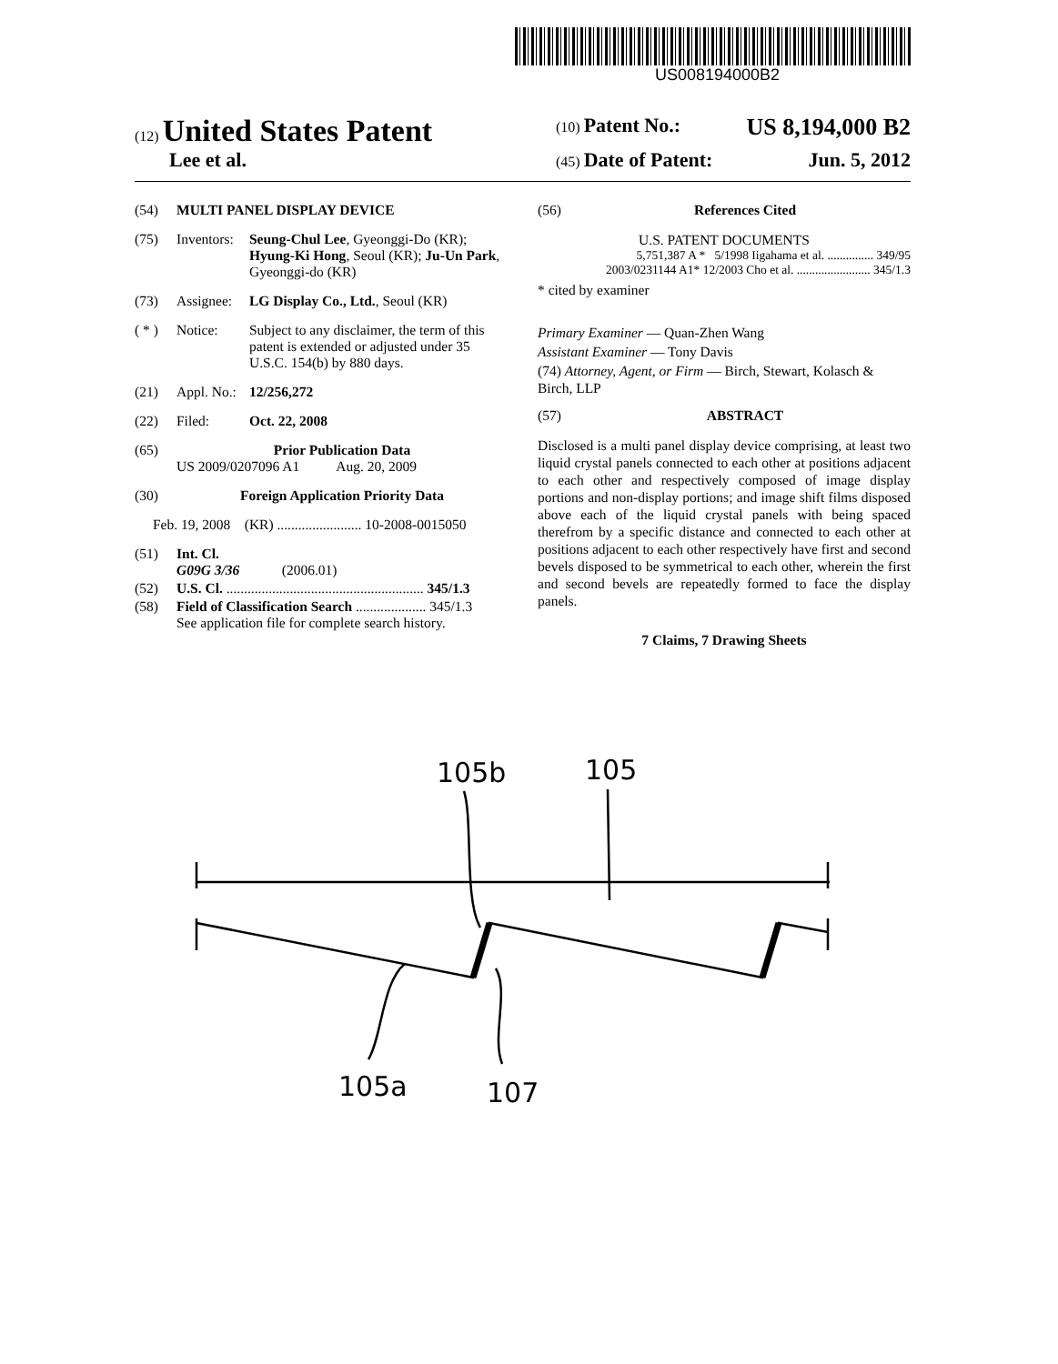US008194000B2
(12) United States Patent
(10) Patent No.: US 8,194,000 B2
Lee et al.
(45) Date of Patent: Jun. 5, 2012
(54) MULTI PANEL DISPLAY DEVICE
(75) Inventors: Seung-Chul Lee, Gyeonggi-Do (KR); Hyung-Ki Hong, Seoul (KR); Ju-Un Park, Gyeonggi-do (KR)
(73) Assignee: LG Display Co., Ltd., Seoul (KR)
( * ) Notice: Subject to any disclaimer, the term of this patent is extended or adjusted under 35 U.S.C. 154(b) by 880 days.
(21) Appl. No.: 12/256,272
(22) Filed: Oct. 22, 2008
(65) Prior Publication Data
US 2009/0207096 A1 Aug. 20, 2009
(30) Foreign Application Priority Data
Feb. 19, 2008 (KR) ........................ 10-2008-0015050
(51) Int. Cl.
G09G 3/36 (2006.01)
(52) U.S. Cl. ........................................................ 345/1.3
(58) Field of Classification Search .................... 345/1.3
See application file for complete search history.
(56) References Cited
U.S. PATENT DOCUMENTS
5,751,387 A * 5/1998 Iigahama et al. ............... 349/95
2003/0231144 A1* 12/2003 Cho et al. ........................ 345/1.3
* cited by examiner
Primary Examiner — Quan-Zhen Wang
Assistant Examiner — Tony Davis
(74) Attorney, Agent, or Firm — Birch, Stewart, Kolasch & Birch, LLP
(57) ABSTRACT
Disclosed is a multi panel display device comprising, at least two liquid crystal panels connected to each other at positions adjacent to each other and respectively composed of image display portions and non-display portions; and image shift films disposed above each of the liquid crystal panels with being spaced therefrom by a specific distance and connected to each other at positions adjacent to each other respectively have first and second bevels disposed to be symmetrical to each other, wherein the first and second bevels are repeatedly formed to face the display panels.
7 Claims, 7 Drawing Sheets
105b
105
105a
107